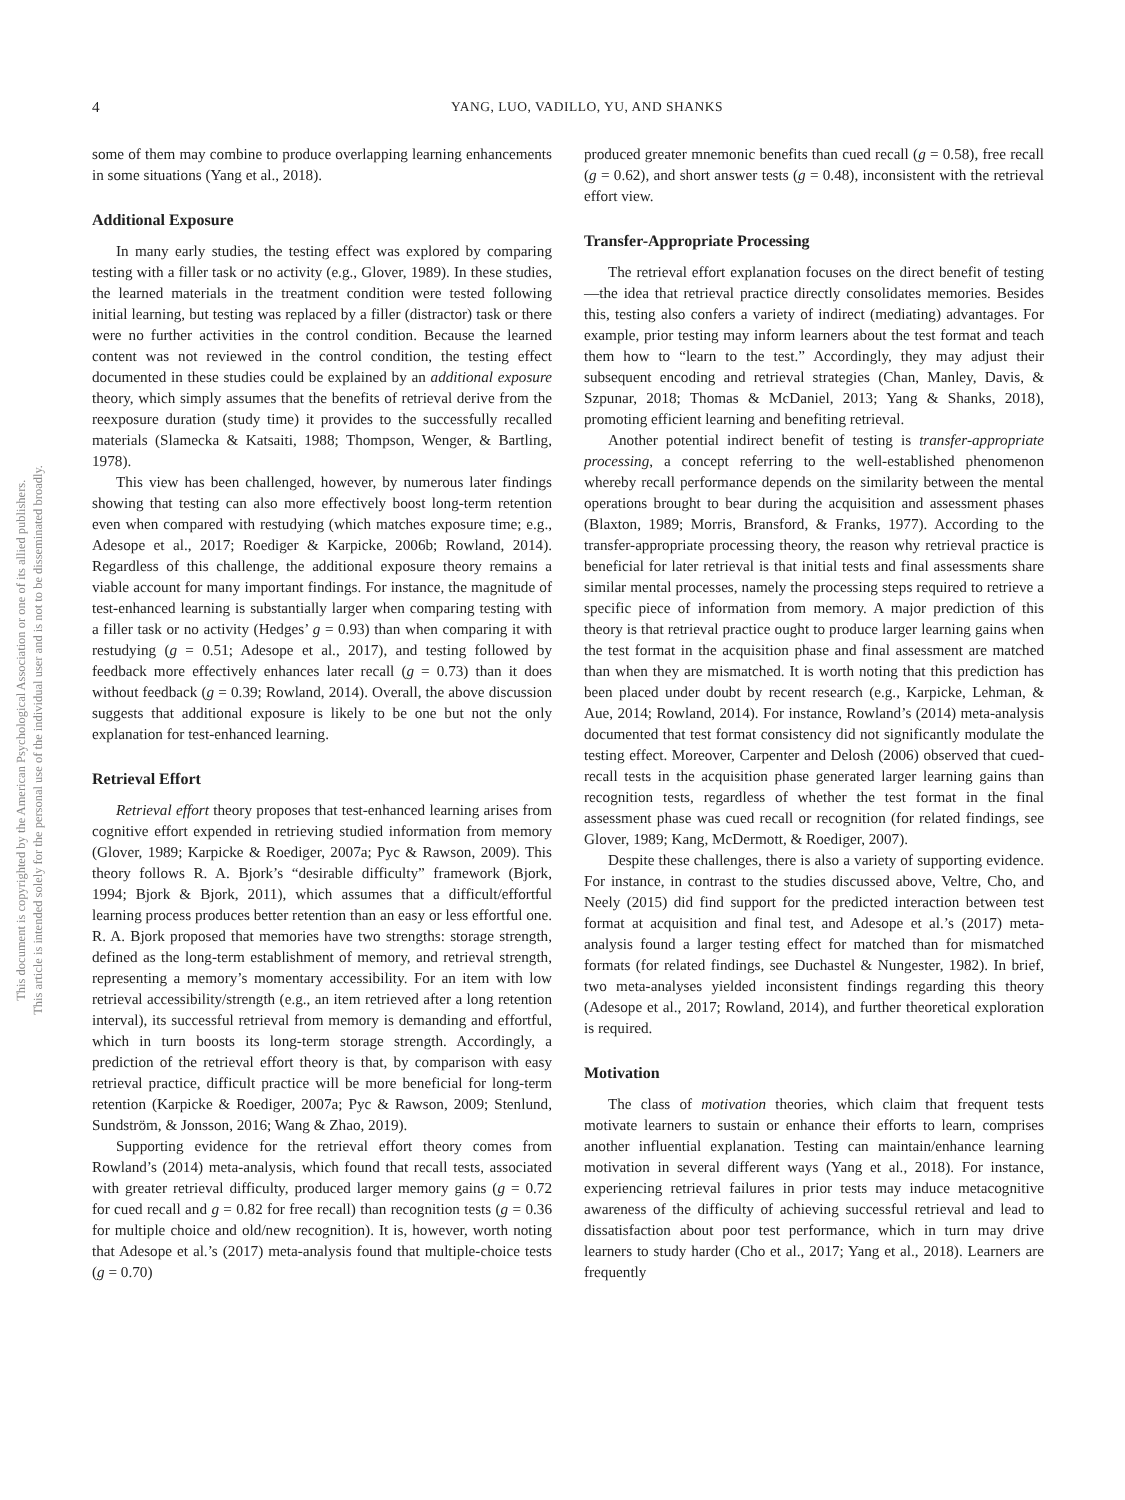4 YANG, LUO, VADILLO, YU, AND SHANKS
This document is copyrighted by the American Psychological Association or one of its allied publishers.
This article is intended solely for the personal use of the individual user and is not to be disseminated broadly.
some of them may combine to produce overlapping learning enhancements in some situations (Yang et al., 2018).
Additional Exposure
In many early studies, the testing effect was explored by comparing testing with a filler task or no activity (e.g., Glover, 1989). In these studies, the learned materials in the treatment condition were tested following initial learning, but testing was replaced by a filler (distractor) task or there were no further activities in the control condition. Because the learned content was not reviewed in the control condition, the testing effect documented in these studies could be explained by an additional exposure theory, which simply assumes that the benefits of retrieval derive from the reexposure duration (study time) it provides to the successfully recalled materials (Slamecka & Katsaiti, 1988; Thompson, Wenger, & Bartling, 1978).
This view has been challenged, however, by numerous later findings showing that testing can also more effectively boost long-term retention even when compared with restudying (which matches exposure time; e.g., Adesope et al., 2017; Roediger & Karpicke, 2006b; Rowland, 2014). Regardless of this challenge, the additional exposure theory remains a viable account for many important findings. For instance, the magnitude of test-enhanced learning is substantially larger when comparing testing with a filler task or no activity (Hedges’ g = 0.93) than when comparing it with restudying (g = 0.51; Adesope et al., 2017), and testing followed by feedback more effectively enhances later recall (g = 0.73) than it does without feedback (g = 0.39; Rowland, 2014). Overall, the above discussion suggests that additional exposure is likely to be one but not the only explanation for test-enhanced learning.
Retrieval Effort
Retrieval effort theory proposes that test-enhanced learning arises from cognitive effort expended in retrieving studied information from memory (Glover, 1989; Karpicke & Roediger, 2007a; Pyc & Rawson, 2009). This theory follows R. A. Bjork’s “desirable difficulty” framework (Bjork, 1994; Bjork & Bjork, 2011), which assumes that a difficult/effortful learning process produces better retention than an easy or less effortful one. R. A. Bjork proposed that memories have two strengths: storage strength, defined as the long-term establishment of memory, and retrieval strength, representing a memory’s momentary accessibility. For an item with low retrieval accessibility/strength (e.g., an item retrieved after a long retention interval), its successful retrieval from memory is demanding and effortful, which in turn boosts its long-term storage strength. Accordingly, a prediction of the retrieval effort theory is that, by comparison with easy retrieval practice, difficult practice will be more beneficial for long-term retention (Karpicke & Roediger, 2007a; Pyc & Rawson, 2009; Stenlund, Sundström, & Jonsson, 2016; Wang & Zhao, 2019).
Supporting evidence for the retrieval effort theory comes from Rowland’s (2014) meta-analysis, which found that recall tests, associated with greater retrieval difficulty, produced larger memory gains (g = 0.72 for cued recall and g = 0.82 for free recall) than recognition tests (g = 0.36 for multiple choice and old/new recognition). It is, however, worth noting that Adesope et al.’s (2017) meta-analysis found that multiple-choice tests (g = 0.70)
produced greater mnemonic benefits than cued recall (g = 0.58), free recall (g = 0.62), and short answer tests (g = 0.48), inconsistent with the retrieval effort view.
Transfer-Appropriate Processing
The retrieval effort explanation focuses on the direct benefit of testing—the idea that retrieval practice directly consolidates memories. Besides this, testing also confers a variety of indirect (mediating) advantages. For example, prior testing may inform learners about the test format and teach them how to “learn to the test.” Accordingly, they may adjust their subsequent encoding and retrieval strategies (Chan, Manley, Davis, & Szpunar, 2018; Thomas & McDaniel, 2013; Yang & Shanks, 2018), promoting efficient learning and benefiting retrieval.
Another potential indirect benefit of testing is transfer-appropriate processing, a concept referring to the well-established phenomenon whereby recall performance depends on the similarity between the mental operations brought to bear during the acquisition and assessment phases (Blaxton, 1989; Morris, Bransford, & Franks, 1977). According to the transfer-appropriate processing theory, the reason why retrieval practice is beneficial for later retrieval is that initial tests and final assessments share similar mental processes, namely the processing steps required to retrieve a specific piece of information from memory. A major prediction of this theory is that retrieval practice ought to produce larger learning gains when the test format in the acquisition phase and final assessment are matched than when they are mismatched. It is worth noting that this prediction has been placed under doubt by recent research (e.g., Karpicke, Lehman, & Aue, 2014; Rowland, 2014). For instance, Rowland’s (2014) meta-analysis documented that test format consistency did not significantly modulate the testing effect. Moreover, Carpenter and Delosh (2006) observed that cued-recall tests in the acquisition phase generated larger learning gains than recognition tests, regardless of whether the test format in the final assessment phase was cued recall or recognition (for related findings, see Glover, 1989; Kang, McDermott, & Roediger, 2007).
Despite these challenges, there is also a variety of supporting evidence. For instance, in contrast to the studies discussed above, Veltre, Cho, and Neely (2015) did find support for the predicted interaction between test format at acquisition and final test, and Adesope et al.’s (2017) meta-analysis found a larger testing effect for matched than for mismatched formats (for related findings, see Duchastel & Nungester, 1982). In brief, two meta-analyses yielded inconsistent findings regarding this theory (Adesope et al., 2017; Rowland, 2014), and further theoretical exploration is required.
Motivation
The class of motivation theories, which claim that frequent tests motivate learners to sustain or enhance their efforts to learn, comprises another influential explanation. Testing can maintain/enhance learning motivation in several different ways (Yang et al., 2018). For instance, experiencing retrieval failures in prior tests may induce metacognitive awareness of the difficulty of achieving successful retrieval and lead to dissatisfaction about poor test performance, which in turn may drive learners to study harder (Cho et al., 2017; Yang et al., 2018). Learners are frequently